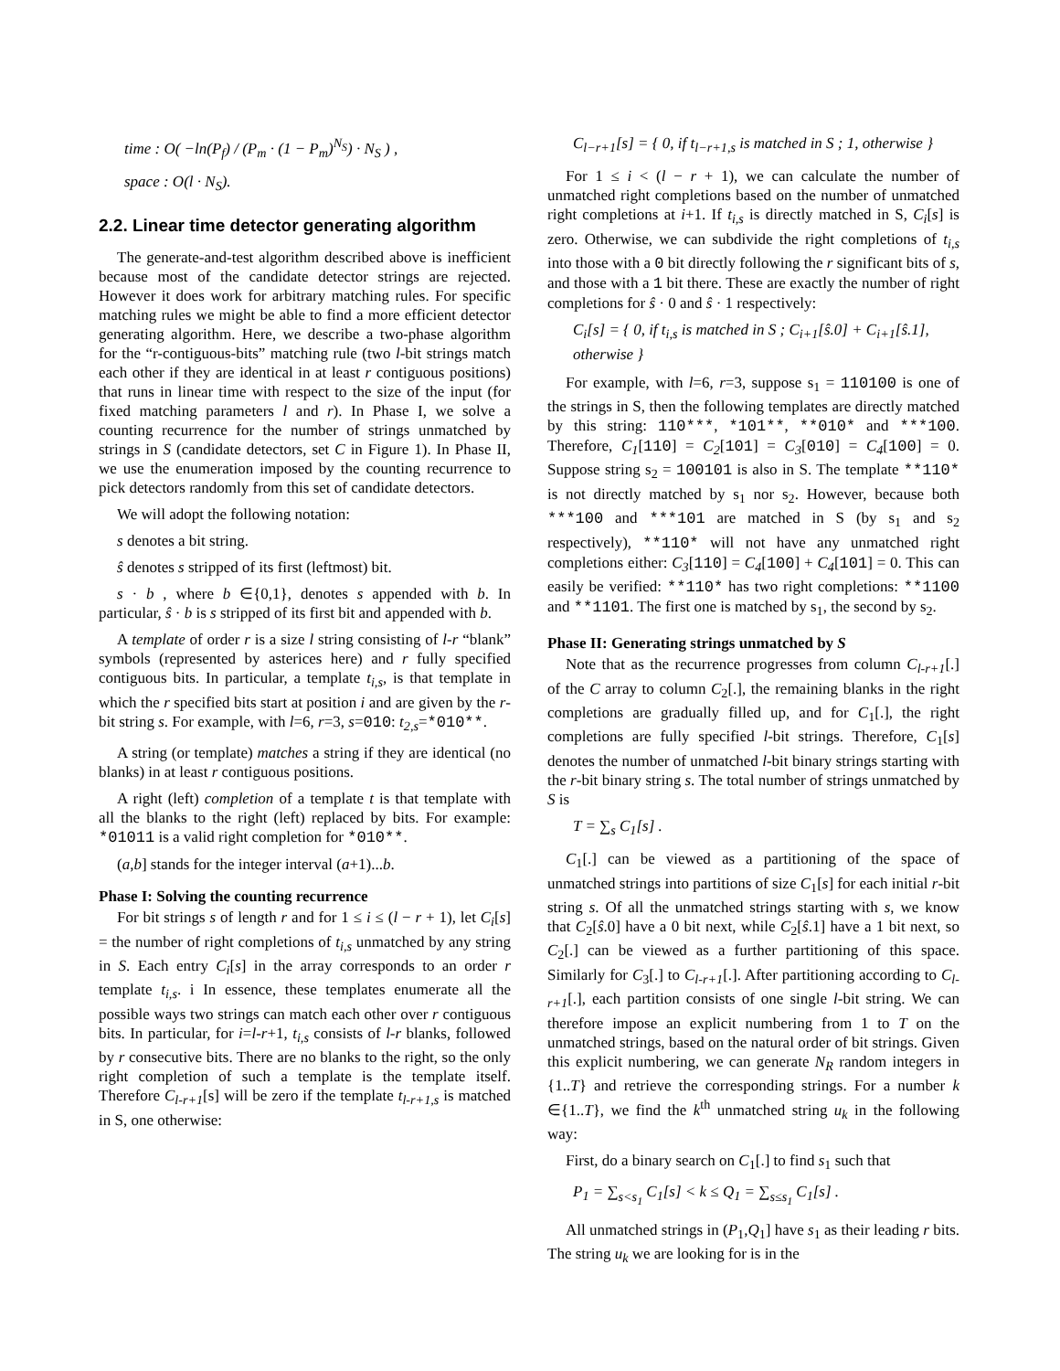time : O( −ln(P<sub>f</sub>) / (P<sub>m</sub> · (1 − P<sub>m</sub>)<sup>N<sub>S</sub></sup>) · N<sub>S</sub> ) ,
space : O(l · N<sub>S</sub>).
2.2. Linear time detector generating algorithm
The generate-and-test algorithm described above is inefficient because most of the candidate detector strings are rejected. However it does work for arbitrary matching rules. For specific matching rules we might be able to find a more efficient detector generating algorithm. Here, we describe a two-phase algorithm for the “r-contiguous-bits” matching rule (two l-bit strings match each other if they are identical in at least r contiguous positions) that runs in linear time with respect to the size of the input (for fixed matching parameters l and r). In Phase I, we solve a counting recurrence for the number of strings unmatched by strings in S (candidate detectors, set C in Figure 1). In Phase II, we use the enumeration imposed by the counting recurrence to pick detectors randomly from this set of candidate detectors.
We will adopt the following notation:
s denotes a bit string.
ŝ denotes s stripped of its first (leftmost) bit.
s · b , where b ∈{0,1}, denotes s appended with b. In particular, ŝ · b is s stripped of its first bit and appended with b.
A template of order r is a size l string consisting of l-r “blank” symbols (represented by asterices here) and r fully specified contiguous bits. In particular, a template t<sub>i,s</sub>, is that template in which the r specified bits start at position i and are given by the r-bit string s. For example, with l=6, r=3, s=010: t<sub>2,s</sub>=*010**.
A string (or template) matches a string if they are identical (no blanks) in at least r contiguous positions.
A right (left) completion of a template t is that template with all the blanks to the right (left) replaced by bits. For example: *01011 is a valid right completion for *010**.
(a,b] stands for the integer interval (a+1)...b.
Phase I: Solving the counting recurrence
For bit strings s of length r and for 1 ≤ i ≤ (l − r + 1), let C<sub>i</sub>[s] = the number of right completions of t<sub>i,s</sub> unmatched by any string in S. Each entry C<sub>i</sub>[s] in the array corresponds to an order r template t<sub>i,s</sub>. i In essence, these templates enumerate all the possible ways two strings can match each other over r contiguous bits. In particular, for i=l-r+1, t<sub>i,s</sub> consists of l-r blanks, followed by r consecutive bits. There are no blanks to the right, so the only right completion of such a template is the template itself. Therefore C<sub>l-r+1</sub>[s] will be zero if the template t<sub>l-r+1,s</sub> is matched in S, one otherwise:
C<sub>l−r+1</sub>[s] = { 0, if t<sub>l−r+1,s</sub> is matched in S ; 1, otherwise }
For 1 ≤ i < (l − r + 1), we can calculate the number of unmatched right completions based on the number of unmatched right completions at i+1. If t<sub>i,s</sub> is directly matched in S, C<sub>i</sub>[s] is zero. Otherwise, we can subdivide the right completions of t<sub>i,s</sub> into those with a 0 bit directly following the r significant bits of s, and those with a 1 bit there. These are exactly the number of right completions for ŝ · 0 and ŝ · 1 respectively:
C<sub>i</sub>[s] = { 0, if t<sub>i,s</sub> is matched in S ; C<sub>i+1</sub>[ŝ.0] + C<sub>i+1</sub>[ŝ.1], otherwise }
For example, with l=6, r=3, suppose s<sub>1</sub> = 110100 is one of the strings in S, then the following templates are directly matched by this string: 110***, *101**, **010* and ***100. Therefore, C<sub>1</sub>[110] = C<sub>2</sub>[101] = C<sub>3</sub>[010] = C<sub>4</sub>[100] = 0. Suppose string s<sub>2</sub> = 100101 is also in S. The template **110* is not directly matched by s<sub>1</sub> nor s<sub>2</sub>. However, because both ***100 and ***101 are matched in S (by s<sub>1</sub> and s<sub>2</sub> respectively), **110* will not have any unmatched right completions either: C<sub>3</sub>[110] = C<sub>4</sub>[100] + C<sub>4</sub>[101] = 0. This can easily be verified: **110* has two right completions: **1100 and **1101. The first one is matched by s<sub>1</sub>, the second by s<sub>2</sub>.
Phase II: Generating strings unmatched by S
Note that as the recurrence progresses from column C<sub>l-r+1</sub>[.] of the C array to column C<sub>2</sub>[.], the remaining blanks in the right completions are gradually filled up, and for C<sub>1</sub>[.], the right completions are fully specified l-bit strings. Therefore, C<sub>1</sub>[s] denotes the number of unmatched l-bit binary strings starting with the r-bit binary string s. The total number of strings unmatched by S is
T = ∑<sub>s</sub> C<sub>1</sub>[s] .
C<sub>1</sub>[.] can be viewed as a partitioning of the space of unmatched strings into partitions of size C<sub>1</sub>[s] for each initial r-bit string s. Of all the unmatched strings starting with s, we know that C<sub>2</sub>[ŝ.0] have a 0 bit next, while C<sub>2</sub>[ŝ.1] have a 1 bit next, so C<sub>2</sub>[.] can be viewed as a further partitioning of this space. Similarly for C<sub>3</sub>[.] to C<sub>l-r+1</sub>[.]. After partitioning according to C<sub>l-r+1</sub>[.], each partition consists of one single l-bit string. We can therefore impose an explicit numbering from 1 to T on the unmatched strings, based on the natural order of bit strings. Given this explicit numbering, we can generate N<sub>R</sub> random integers in {1..T} and retrieve the corresponding strings. For a number k ∈{1..T}, we find the k<sup>th</sup> unmatched string u<sub>k</sub> in the following way:
First, do a binary search on C<sub>1</sub>[.] to find s<sub>1</sub> such that
P<sub>1</sub> = ∑<sub>s<s<sub>1</sub></sub> C<sub>1</sub>[s] < k ≤ Q<sub>1</sub> = ∑<sub>s≤s<sub>1</sub></sub> C<sub>1</sub>[s] .
All unmatched strings in (P<sub>1</sub>,Q<sub>1</sub>] have s<sub>1</sub> as their leading r bits. The string u<sub>k</sub> we are looking for is in the